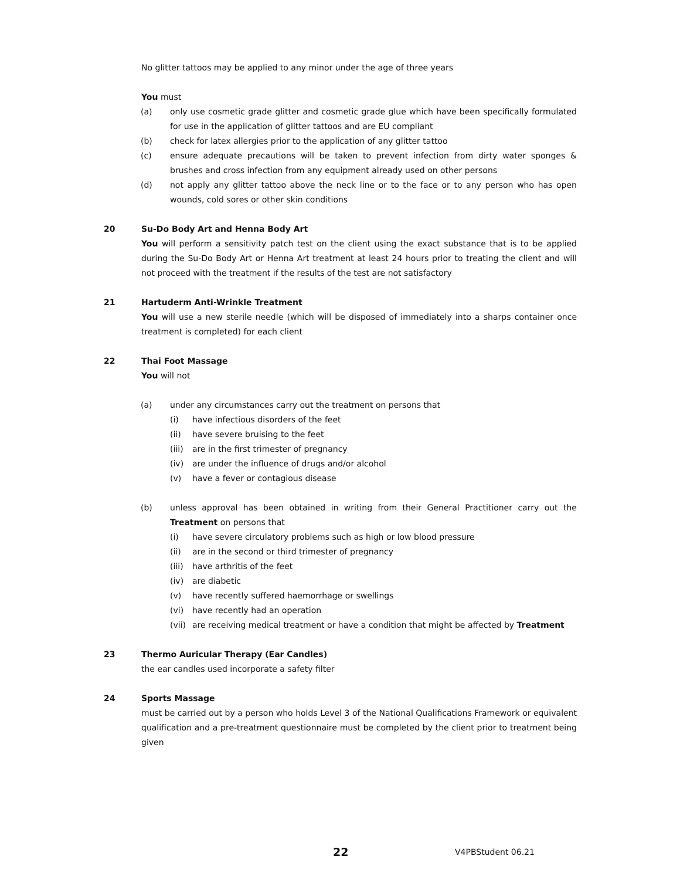No glitter tattoos may be applied to any minor under the age of three years
You must
(a) only use cosmetic grade glitter and cosmetic grade glue which have been specifically formulated for use in the application of glitter tattoos and are EU compliant
(b) check for latex allergies prior to the application of any glitter tattoo
(c) ensure adequate precautions will be taken to prevent infection from dirty water sponges & brushes and cross infection from any equipment already used on other persons
(d) not apply any glitter tattoo above the neck line or to the face or to any person who has open wounds, cold sores or other skin conditions
20 Su-Do Body Art and Henna Body Art
You will perform a sensitivity patch test on the client using the exact substance that is to be applied during the Su-Do Body Art or Henna Art treatment at least 24 hours prior to treating the client and will not proceed with the treatment if the results of the test are not satisfactory
21 Hartuderm Anti-Wrinkle Treatment
You will use a new sterile needle (which will be disposed of immediately into a sharps container once treatment is completed) for each client
22 Thai Foot Massage
You will not
(a) under any circumstances carry out the treatment on persons that
(i) have infectious disorders of the feet
(ii) have severe bruising to the feet
(iii) are in the first trimester of pregnancy
(iv) are under the influence of drugs and/or alcohol
(v) have a fever or contagious disease
(b) unless approval has been obtained in writing from their General Practitioner carry out the Treatment on persons that
(i) have severe circulatory problems such as high or low blood pressure
(ii) are in the second or third trimester of pregnancy
(iii) have arthritis of the feet
(iv) are diabetic
(v) have recently suffered haemorrhage or swellings
(vi) have recently had an operation
(vii) are receiving medical treatment or have a condition that might be affected by Treatment
23 Thermo Auricular Therapy (Ear Candles)
the ear candles used incorporate a safety filter
24 Sports Massage
must be carried out by a person who holds Level 3 of the National Qualifications Framework or equivalent qualification and a pre-treatment questionnaire must be completed by the client prior to treatment being given
22 V4PBStudent 06.21